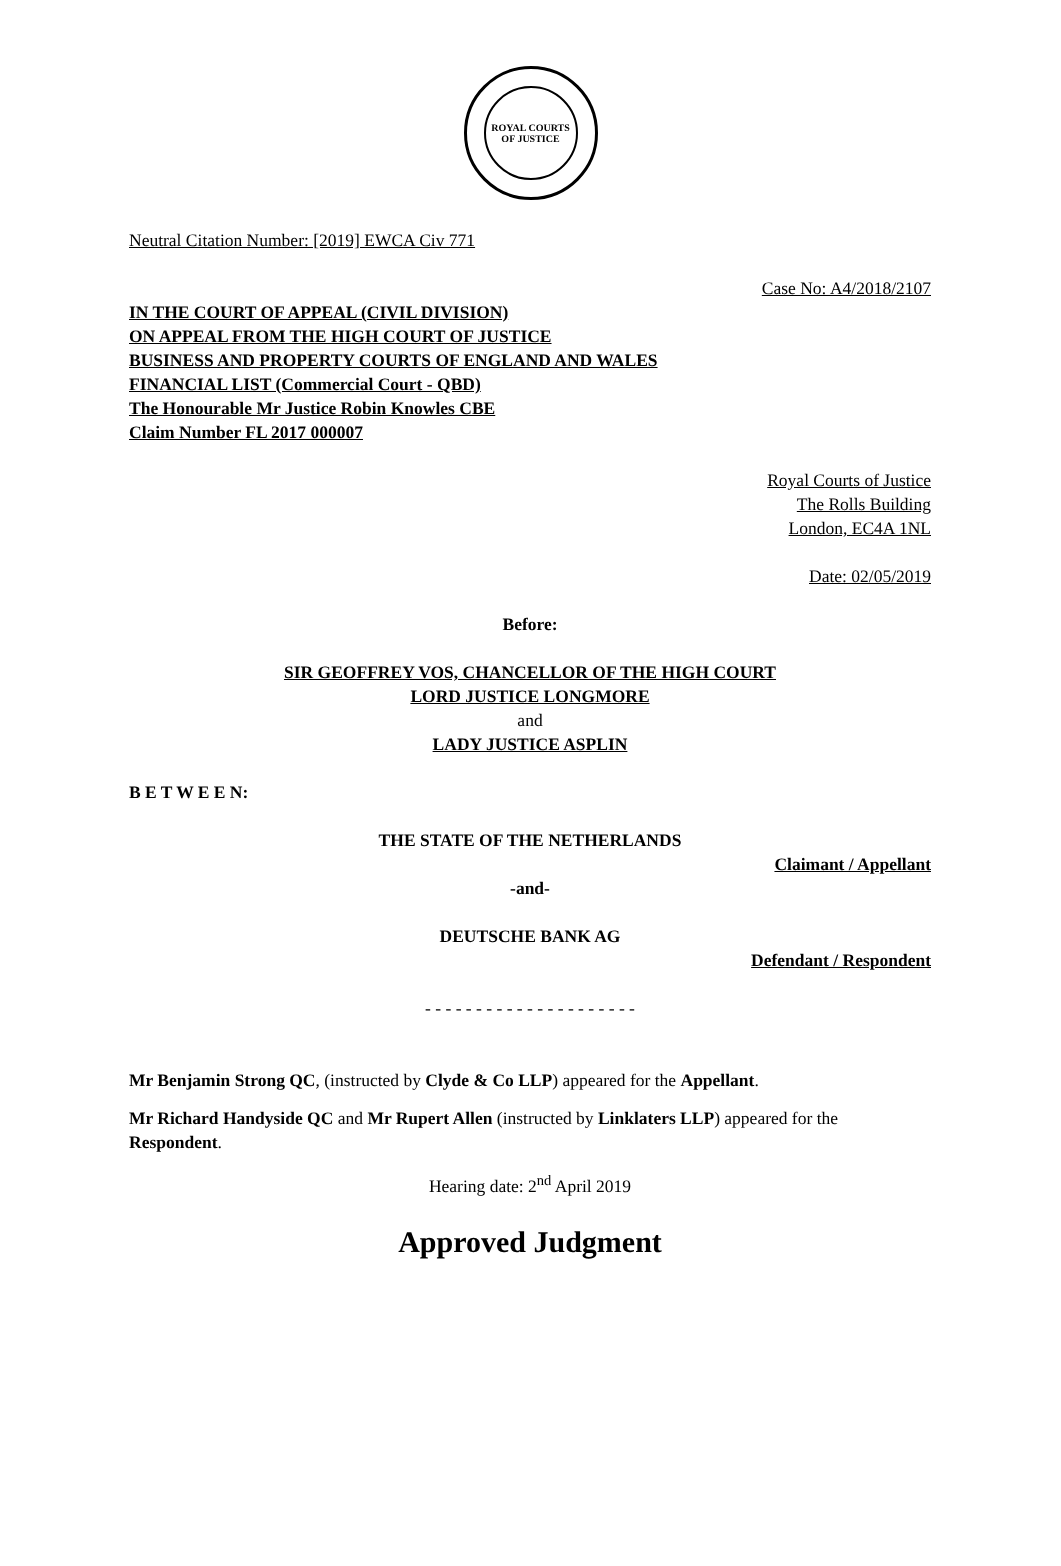ROYAL COURTS OF JUSTICE
Neutral Citation Number: [2019] EWCA Civ 771
Case No: A4/2018/2107
IN THE COURT OF APPEAL (CIVIL DIVISION)
ON APPEAL FROM THE HIGH COURT OF JUSTICE
BUSINESS AND PROPERTY COURTS OF ENGLAND AND WALES
FINANCIAL LIST (Commercial Court - QBD)
The Honourable Mr Justice Robin Knowles CBE
Claim Number FL 2017 000007
Royal Courts of Justice
The Rolls Building
London, EC4A 1NL
Date: 02/05/2019
Before:
SIR GEOFFREY VOS, CHANCELLOR OF THE HIGH COURT
LORD JUSTICE LONGMORE
and
LADY JUSTICE ASPLIN
B E T W E E N:
THE STATE OF THE NETHERLANDS
Claimant / Appellant
-and-
DEUTSCHE BANK AG
Defendant / Respondent
- - - - - - - - - - - - - - - - - - - - -
Mr Benjamin Strong QC, (instructed by Clyde & Co LLP) appeared for the Appellant.
Mr Richard Handyside QC and Mr Rupert Allen (instructed by Linklaters LLP) appeared for the Respondent.
Hearing date: 2<sup>nd</sup> April 2019
Approved Judgment